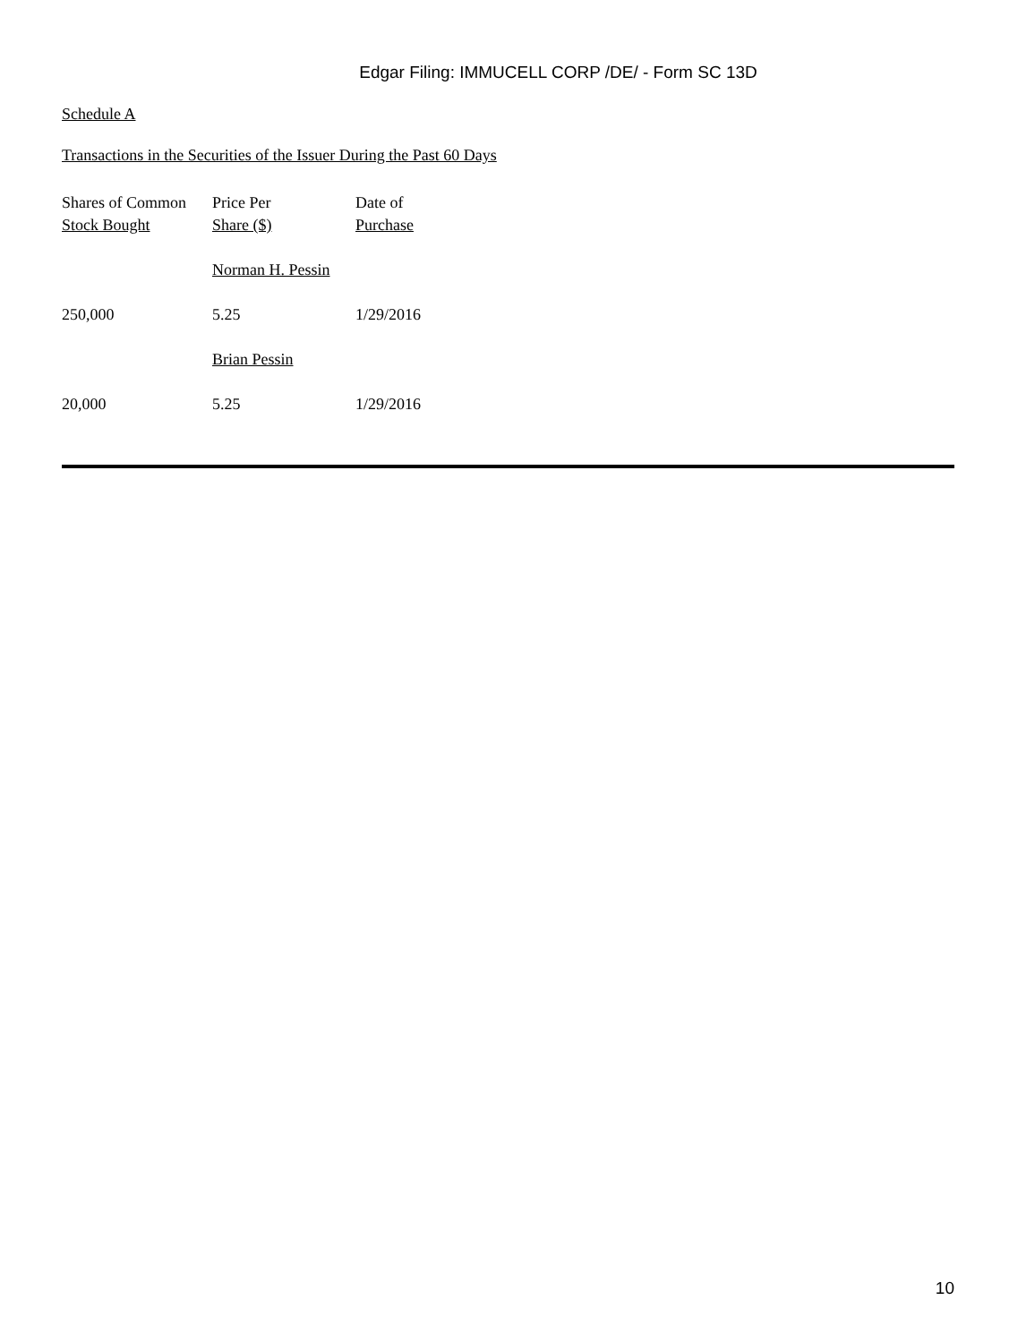Edgar Filing: IMMUCELL CORP /DE/ - Form SC 13D
Schedule A
Transactions in the Securities of the Issuer During the Past 60 Days
| Shares of Common Stock Bought | Price Per Share ($) | Date of Purchase |
| | Norman H. Pessin | |
| 250,000 | 5.25 | 1/29/2016 |
| | Brian Pessin | |
| 20,000 | 5.25 | 1/29/2016 |
10